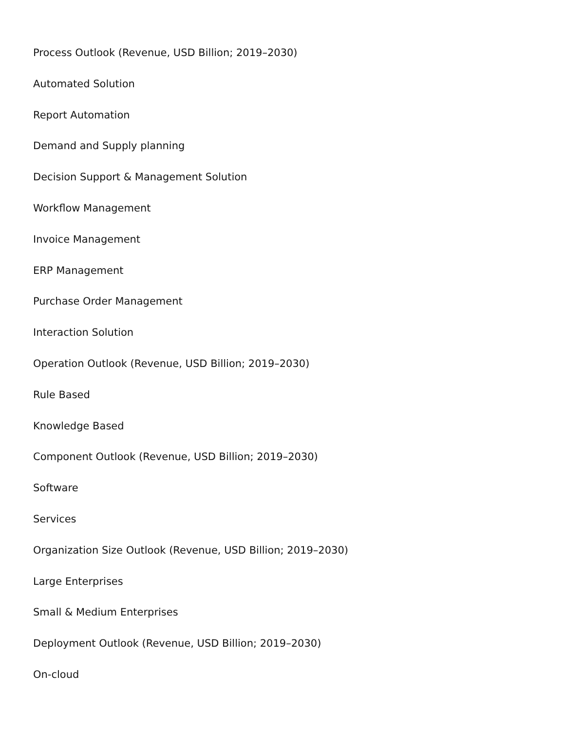Process Outlook (Revenue, USD Billion; 2019–2030)
Automated Solution
Report Automation
Demand and Supply planning
Decision Support & Management Solution
Workflow Management
Invoice Management
ERP Management
Purchase Order Management
Interaction Solution
Operation Outlook (Revenue, USD Billion; 2019–2030)
Rule Based
Knowledge Based
Component Outlook (Revenue, USD Billion; 2019–2030)
Software
Services
Organization Size Outlook (Revenue, USD Billion; 2019–2030)
Large Enterprises
Small & Medium Enterprises
Deployment Outlook (Revenue, USD Billion; 2019–2030)
On-cloud